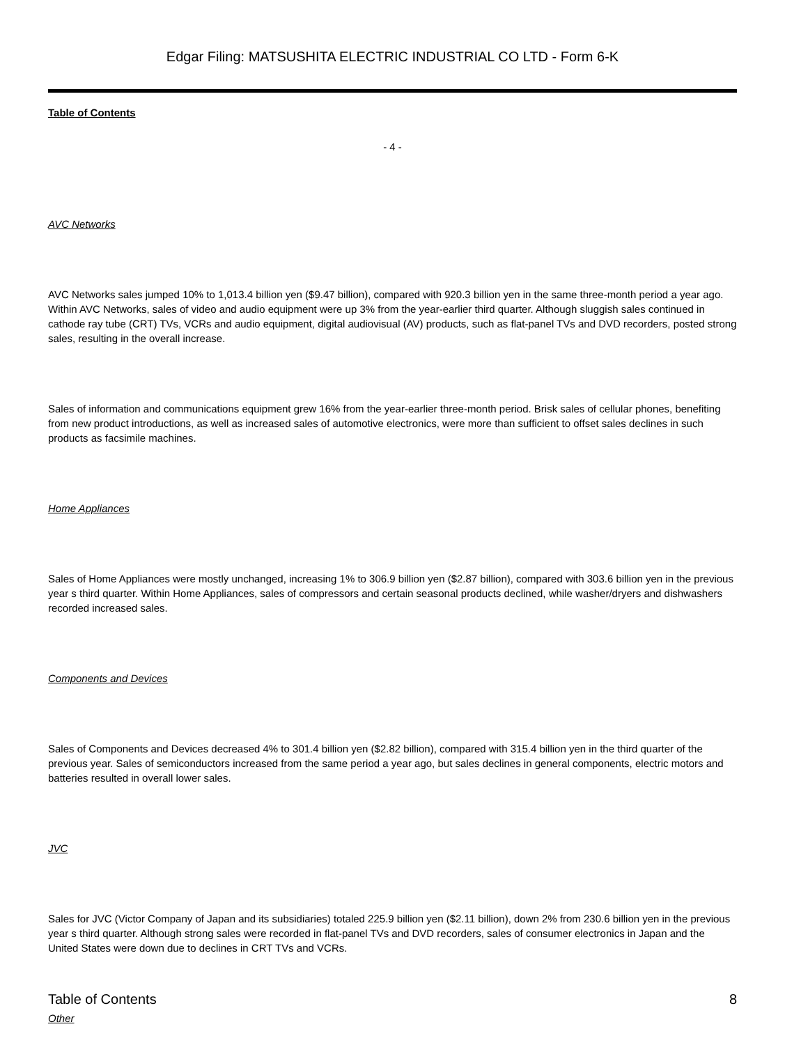Edgar Filing: MATSUSHITA ELECTRIC INDUSTRIAL CO LTD - Form 6-K
Table of Contents
- 4 -
AVC Networks
AVC Networks sales jumped 10% to 1,013.4 billion yen ($9.47 billion), compared with 920.3 billion yen in the same three-month period a year ago. Within AVC Networks, sales of video and audio equipment were up 3% from the year-earlier third quarter. Although sluggish sales continued in cathode ray tube (CRT) TVs, VCRs and audio equipment, digital audiovisual (AV) products, such as flat-panel TVs and DVD recorders, posted strong sales, resulting in the overall increase.
Sales of information and communications equipment grew 16% from the year-earlier three-month period. Brisk sales of cellular phones, benefiting from new product introductions, as well as increased sales of automotive electronics, were more than sufficient to offset sales declines in such products as facsimile machines.
Home Appliances
Sales of Home Appliances were mostly unchanged, increasing 1% to 306.9 billion yen ($2.87 billion), compared with 303.6 billion yen in the previous year s third quarter. Within Home Appliances, sales of compressors and certain seasonal products declined, while washer/dryers and dishwashers recorded increased sales.
Components and Devices
Sales of Components and Devices decreased 4% to 301.4 billion yen ($2.82 billion), compared with 315.4 billion yen in the third quarter of the previous year. Sales of semiconductors increased from the same period a year ago, but sales declines in general components, electric motors and batteries resulted in overall lower sales.
JVC
Sales for JVC (Victor Company of Japan and its subsidiaries) totaled 225.9 billion yen ($2.11 billion), down 2% from 230.6 billion yen in the previous year s third quarter. Although strong sales were recorded in flat-panel TVs and DVD recorders, sales of consumer electronics in Japan and the United States were down due to declines in CRT TVs and VCRs.
Other
Table of Contents 8